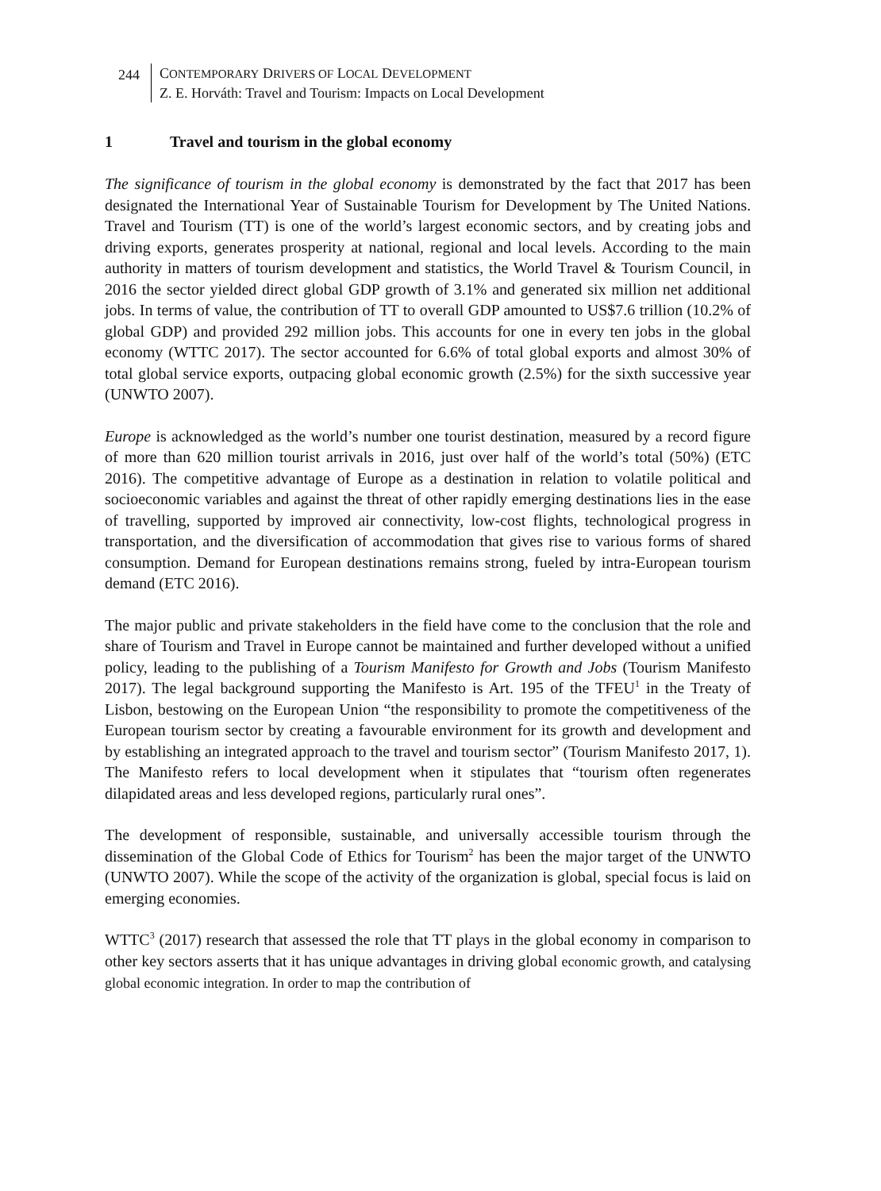244 CONTEMPORARY DRIVERS OF LOCAL DEVELOPMENT
Z. E. Horváth: Travel and Tourism: Impacts on Local Development
1 Travel and tourism in the global economy
The significance of tourism in the global economy is demonstrated by the fact that 2017 has been designated the International Year of Sustainable Tourism for Development by The United Nations. Travel and Tourism (TT) is one of the world’s largest economic sectors, and by creating jobs and driving exports, generates prosperity at national, regional and local levels. According to the main authority in matters of tourism development and statistics, the World Travel & Tourism Council, in 2016 the sector yielded direct global GDP growth of 3.1% and generated six million net additional jobs. In terms of value, the contribution of TT to overall GDP amounted to US$7.6 trillion (10.2% of global GDP) and provided 292 million jobs. This accounts for one in every ten jobs in the global economy (WTTC 2017). The sector accounted for 6.6% of total global exports and almost 30% of total global service exports, outpacing global economic growth (2.5%) for the sixth successive year (UNWTO 2007).
Europe is acknowledged as the world’s number one tourist destination, measured by a record figure of more than 620 million tourist arrivals in 2016, just over half of the world’s total (50%) (ETC 2016). The competitive advantage of Europe as a destination in relation to volatile political and socioeconomic variables and against the threat of other rapidly emerging destinations lies in the ease of travelling, supported by improved air connectivity, low-cost flights, technological progress in transportation, and the diversification of accommodation that gives rise to various forms of shared consumption. Demand for European destinations remains strong, fueled by intra-European tourism demand (ETC 2016).
The major public and private stakeholders in the field have come to the conclusion that the role and share of Tourism and Travel in Europe cannot be maintained and further developed without a unified policy, leading to the publishing of a Tourism Manifesto for Growth and Jobs (Tourism Manifesto 2017). The legal background supporting the Manifesto is Art. 195 of the TFEU<sup>1</sup> in the Treaty of Lisbon, bestowing on the European Union “the responsibility to promote the competitiveness of the European tourism sector by creating a favourable environment for its growth and development and by establishing an integrated approach to the travel and tourism sector” (Tourism Manifesto 2017, 1). The Manifesto refers to local development when it stipulates that “tourism often regenerates dilapidated areas and less developed regions, particularly rural ones”.
The development of responsible, sustainable, and universally accessible tourism through the dissemination of the Global Code of Ethics for Tourism<sup>2</sup> has been the major target of the UNWTO (UNWTO 2007). While the scope of the activity of the organization is global, special focus is laid on emerging economies.
WTTC<sup>3</sup> (2017) research that assessed the role that TT plays in the global economy in comparison to other key sectors asserts that it has unique advantages in driving global economic growth, and catalysing global economic integration. In order to map the contribution of